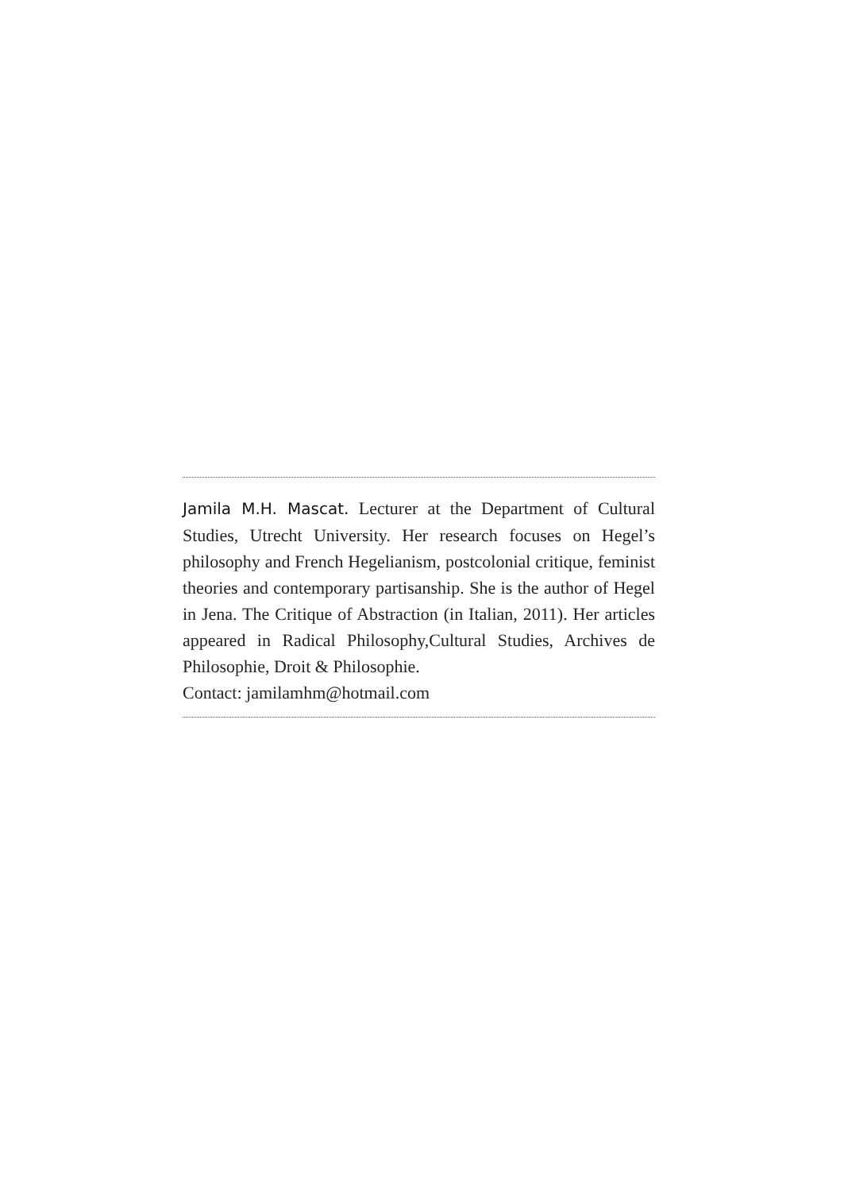Jamila M.H. Mascat. Lecturer at the Department of Cultural Studies, Utrecht University. Her research focuses on Hegel’s philosophy and French Hegelianism, postcolonial critique, feminist theories and contemporary partisanship. She is the author of Hegel in Jena. The Critique of Abstraction (in Italian, 2011). Her articles appeared in Radical Philosophy,Cultural Studies, Archives de Philosophie, Droit & Philosophie.
Contact: jamilamhm@hotmail.com